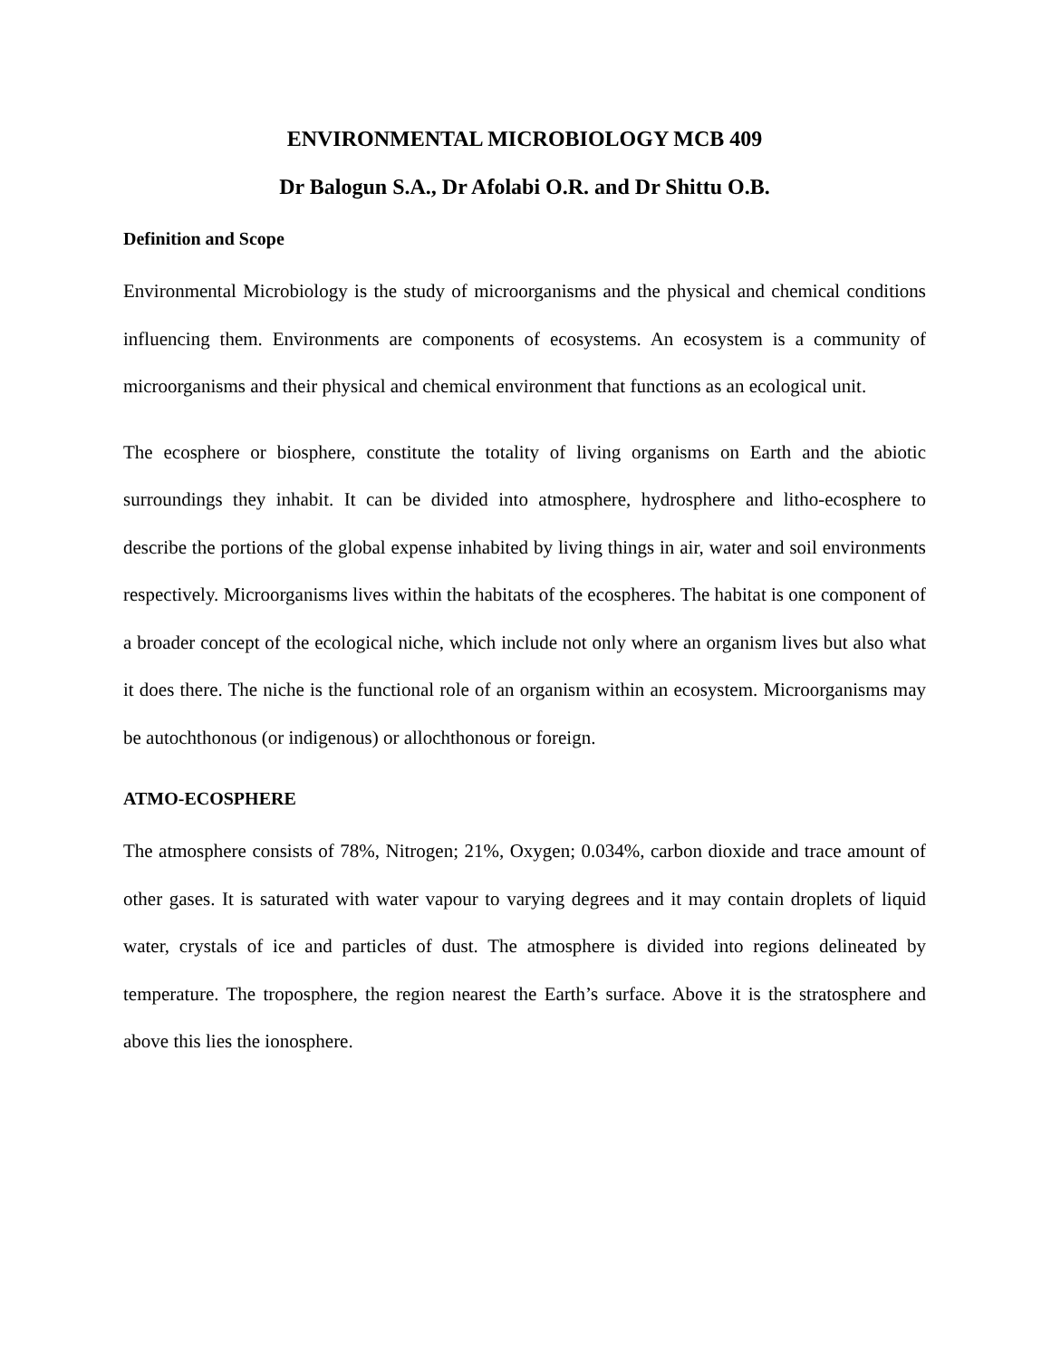ENVIRONMENTAL MICROBIOLOGY MCB 409
Dr Balogun S.A., Dr Afolabi O.R. and Dr Shittu O.B.
Definition and Scope
Environmental Microbiology is the study of microorganisms and the physical and chemical conditions influencing them. Environments are components of ecosystems. An ecosystem is a community of microorganisms and their physical and chemical environment that functions as an ecological unit.
The ecosphere or biosphere, constitute the totality of living organisms on Earth and the abiotic surroundings they inhabit. It can be divided into atmosphere, hydrosphere and litho-ecosphere to describe the portions of the global expense inhabited by living things in air, water and soil environments respectively. Microorganisms lives within the habitats of the ecospheres. The habitat is one component of a broader concept of the ecological niche, which include not only where an organism lives but also what it does there. The niche is the functional role of an organism within an ecosystem. Microorganisms may be autochthonous (or indigenous) or allochthonous or foreign.
ATMO-ECOSPHERE
The atmosphere consists of 78%, Nitrogen; 21%, Oxygen; 0.034%, carbon dioxide and trace amount of other gases. It is saturated with water vapour to varying degrees and it may contain droplets of liquid water, crystals of ice and particles of dust. The atmosphere is divided into regions delineated by temperature. The troposphere, the region nearest the Earth’s surface. Above it is the stratosphere and above this lies the ionosphere.